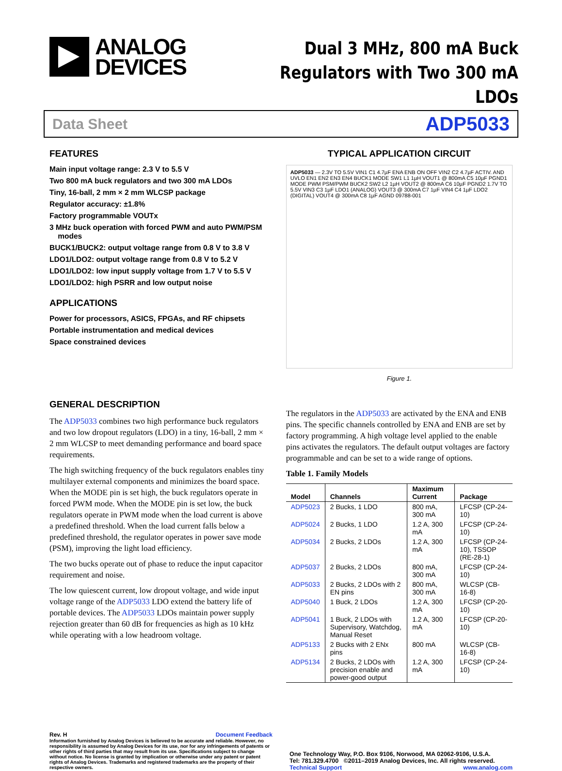ANALOG
DEVICES
Dual 3 MHz, 800 mA Buck
Regulators with Two 300 mA LDOs
Data Sheet ADP5033
FEATURES
Main input voltage range: 2.3 V to 5.5 V
Two 800 mA buck regulators and two 300 mA LDOs
Tiny, 16-ball, 2 mm × 2 mm WLCSP package
Regulator accuracy: ±1.8%
Factory programmable VOUTx
3 MHz buck operation with forced PWM and auto PWM/PSM
modes
BUCK1/BUCK2: output voltage range from 0.8 V to 3.8 V
LDO1/LDO2: output voltage range from 0.8 V to 5.2 V
LDO1/LDO2: low input supply voltage from 1.7 V to 5.5 V
LDO1/LDO2: high PSRR and low output noise
APPLICATIONS
Power for processors, ASICS, FPGAs, and RF chipsets
Portable instrumentation and medical devices
Space constrained devices
TYPICAL APPLICATION CIRCUIT
ADP5033 — 2.3V TO 5.5V VIN1 C1 4.7µF ENA ENB ON OFF VIN2 C2 4.7µF ACTIV. AND UVLO EN1 EN2 EN3 EN4 BUCK1 MODE SW1 L1 1µH VOUT1 @ 800mA C5 10µF PGND1 MODE PWM PSM/PWM BUCK2 SW2 L2 1µH VOUT2 @ 800mA C6 10µF PGND2 1.7V TO 5.5V VIN3 C3 1µF LDO1 (ANALOG) VOUT3 @ 300mA C7 1µF VIN4 C4 1µF LDO2 (DIGITAL) VOUT4 @ 300mA C8 1µF AGND 09788-001
Figure 1.
GENERAL DESCRIPTION
The ADP5033 combines two high performance buck regulators and two low dropout regulators (LDO) in a tiny, 16-ball, 2 mm × 2 mm WLCSP to meet demanding performance and board space requirements.
The high switching frequency of the buck regulators enables tiny multilayer external components and minimizes the board space. When the MODE pin is set high, the buck regulators operate in forced PWM mode. When the MODE pin is set low, the buck regulators operate in PWM mode when the load current is above a predefined threshold. When the load current falls below a predefined threshold, the regulator operates in power save mode (PSM), improving the light load efficiency.
The two bucks operate out of phase to reduce the input capacitor requirement and noise.
The low quiescent current, low dropout voltage, and wide input voltage range of the ADP5033 LDO extend the battery life of portable devices. The ADP5033 LDOs maintain power supply rejection greater than 60 dB for frequencies as high as 10 kHz while operating with a low headroom voltage.
The regulators in the ADP5033 are activated by the ENA and ENB pins. The specific channels controlled by ENA and ENB are set by factory programming. A high voltage level applied to the enable pins activates the regulators. The default output voltages are factory programmable and can be set to a wide range of options.
Table 1. Family Models
| Model | Channels | Maximum Current | Package |
| --- | --- | --- | --- |
| ADP5023 | 2 Bucks, 1 LDO | 800 mA, 300 mA | LFCSP (CP-24-10) |
| ADP5024 | 2 Bucks, 1 LDO | 1.2 A, 300 mA | LFCSP (CP-24-10) |
| ADP5034 | 2 Bucks, 2 LDOs | 1.2 A, 300 mA | LFCSP (CP-24-10), TSSOP (RE-28-1) |
| ADP5037 | 2 Bucks, 2 LDOs | 800 mA, 300 mA | LFCSP (CP-24-10) |
| ADP5033 | 2 Bucks, 2 LDOs with 2 EN pins | 800 mA, 300 mA | WLCSP (CB-16-8) |
| ADP5040 | 1 Buck, 2 LDOs | 1.2 A, 300 mA | LFCSP (CP-20-10) |
| ADP5041 | 1 Buck, 2 LDOs with Supervisory, Watchdog, Manual Reset | 1.2 A, 300 mA | LFCSP (CP-20-10) |
| ADP5133 | 2 Bucks with 2 ENx pins | 800 mA | WLCSP (CB-16-8) |
| ADP5134 | 2 Bucks, 2 LDOs with precision enable and power-good output | 1.2 A, 300 mA | LFCSP (CP-24-10) |
Rev. H Document Feedback
Information furnished by Analog Devices is believed to be accurate and reliable. However, no responsibility is assumed by Analog Devices for its use, nor for any infringements of patents or other rights of third parties that may result from its use. Specifications subject to change without notice. No license is granted by implication or otherwise under any patent or patent rights of Analog Devices. Trademarks and registered trademarks are the property of their respective owners.
One Technology Way, P.O. Box 9106, Norwood, MA 02062-9106, U.S.A.
Tel: 781.329.4700 ©2011–2019 Analog Devices, Inc. All rights reserved.
Technical Support www.analog.com